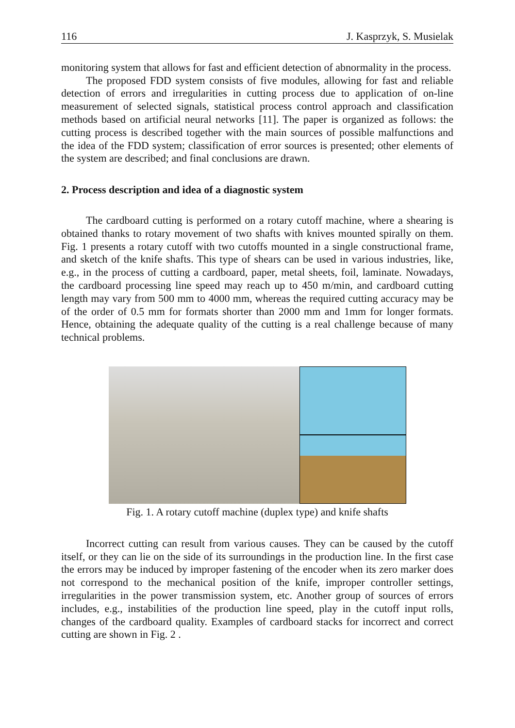116 J. Kasprzyk, S. Musielak
monitoring system that allows for fast and efficient detection of abnormality in the process.
The proposed FDD system consists of five modules, allowing for fast and reliable detection of errors and irregularities in cutting process due to application of on-line measurement of selected signals, statistical process control approach and classification methods based on artificial neural networks [11]. The paper is organized as follows: the cutting process is described together with the main sources of possible malfunctions and the idea of the FDD system; classification of error sources is presented; other elements of the system are described; and final conclusions are drawn.
2. Process description and idea of a diagnostic system
The cardboard cutting is performed on a rotary cutoff machine, where a shearing is obtained thanks to rotary movement of two shafts with knives mounted spirally on them. Fig. 1 presents a rotary cutoff with two cutoffs mounted in a single constructional frame, and sketch of the knife shafts. This type of shears can be used in various industries, like, e.g., in the process of cutting a cardboard, paper, metal sheets, foil, laminate. Nowadays, the cardboard processing line speed may reach up to 450 m/min, and cardboard cutting length may vary from 500 mm to 4000 mm, whereas the required cutting accuracy may be of the order of 0.5 mm for formats shorter than 2000 mm and 1mm for longer formats. Hence, obtaining the adequate quality of the cutting is a real challenge because of many technical problems.
Fig. 1. A rotary cutoff machine (duplex type) and knife shafts
Incorrect cutting can result from various causes. They can be caused by the cutoff itself, or they can lie on the side of its surroundings in the production line. In the first case the errors may be induced by improper fastening of the encoder when its zero marker does not correspond to the mechanical position of the knife, improper controller settings, irregularities in the power transmission system, etc. Another group of sources of errors includes, e.g., instabilities of the production line speed, play in the cutoff input rolls, changes of the cardboard quality. Examples of cardboard stacks for incorrect and correct cutting are shown in Fig. 2 .